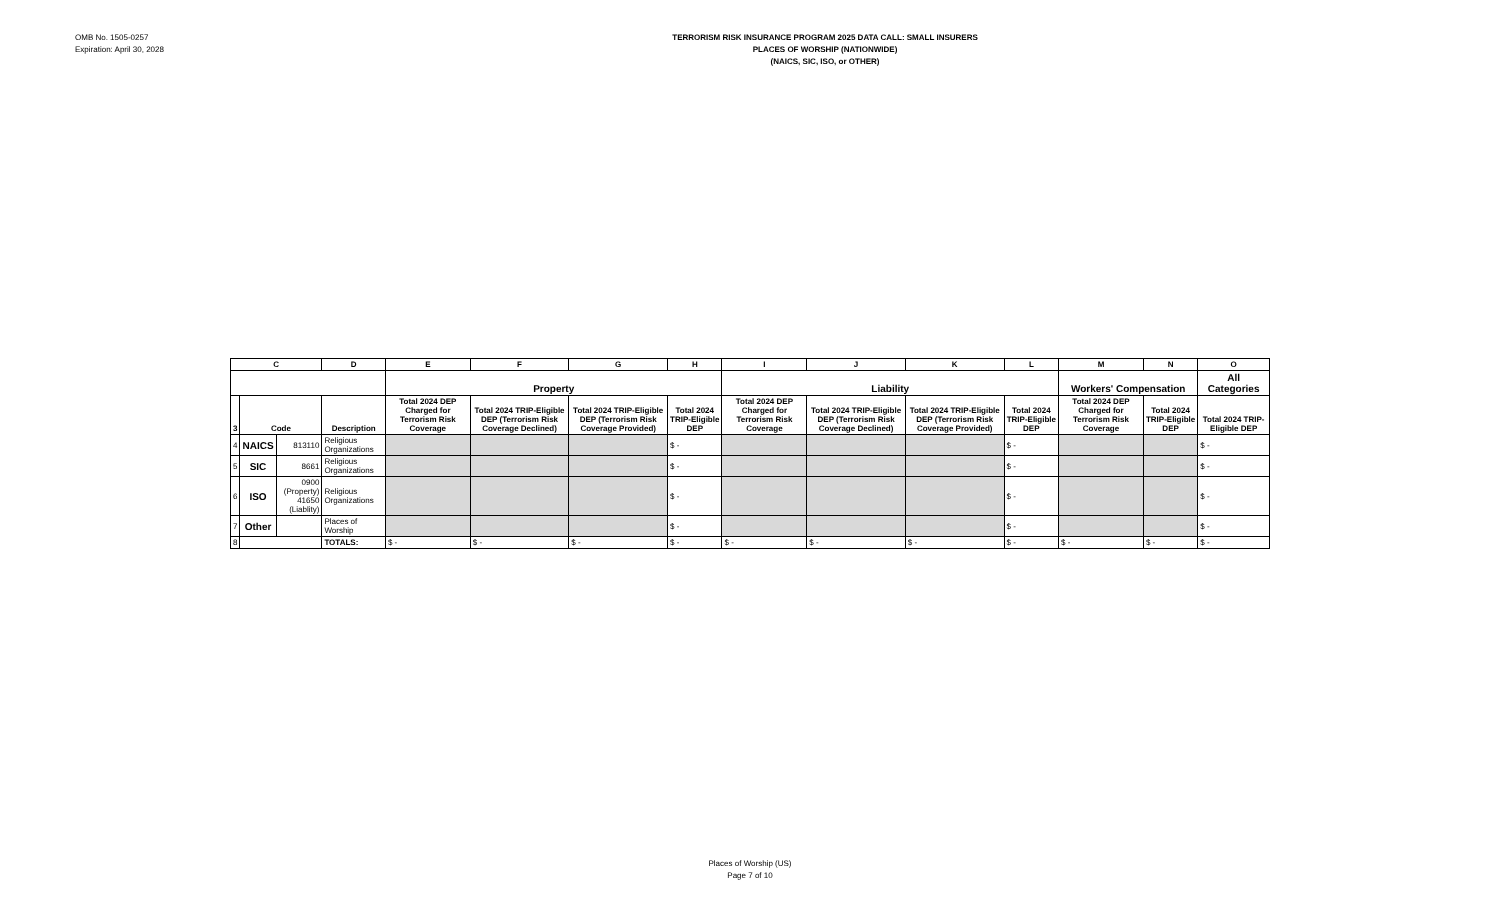OMB No. 1505-0257
Expiration: April 30, 2028
TERRORISM RISK INSURANCE PROGRAM 2025 DATA CALL: SMALL INSURERS
PLACES OF WORSHIP (NATIONWIDE)
(NAICS, SIC, ISO, or OTHER)
| C | | | D | E | F | G | H | I | J | K | L | M | N | O |
| --- | --- | --- | --- | --- | --- | --- | --- | --- | --- | --- | --- | --- | --- | --- |
| | | | | Property | | | | Liability | | | | Workers' Compensation | | All Categories |
| 3 | Code | | Description | Total 2024 DEP Charged for Terrorism Risk Coverage | Total 2024 TRIP-Eligible DEP (Terrorism Risk Coverage Declined) | Total 2024 TRIP-Eligible DEP (Terrorism Risk Coverage Provided) | Total 2024 TRIP-Eligible DEP | Total 2024 DEP Charged for Terrorism Risk Coverage | Total 2024 TRIP-Eligible DEP (Terrorism Risk Coverage Declined) | Total 2024 TRIP-Eligible DEP (Terrorism Risk Coverage Provided) | Total 2024 TRIP-Eligible DEP | Total 2024 DEP Charged for Terrorism Risk Coverage | Total 2024 TRIP-Eligible DEP | Total 2024 TRIP-Eligible DEP |
| 4 | NAICS | 813110 | Religious Organizations | | | | $ - | | | | $ - | | | $ - |
| 5 | SIC | 8661 | Religious Organizations | | | | $ - | | | | $ - | | | $ - |
| 6 | ISO | 0900 (Property) 41650 (Liablity) | Religious Organizations | | | | $ - | | | | $ - | | | $ - |
| 7 | Other | | Places of Worship | | | | $ - | | | | $ - | | | $ - |
| 8 | | | TOTALS: | $ - | $ - | $ - | $ - | $ - | $ - | $ - | $ - | $ - | $ - | $ - |
Places of Worship (US)
Page 7 of 10